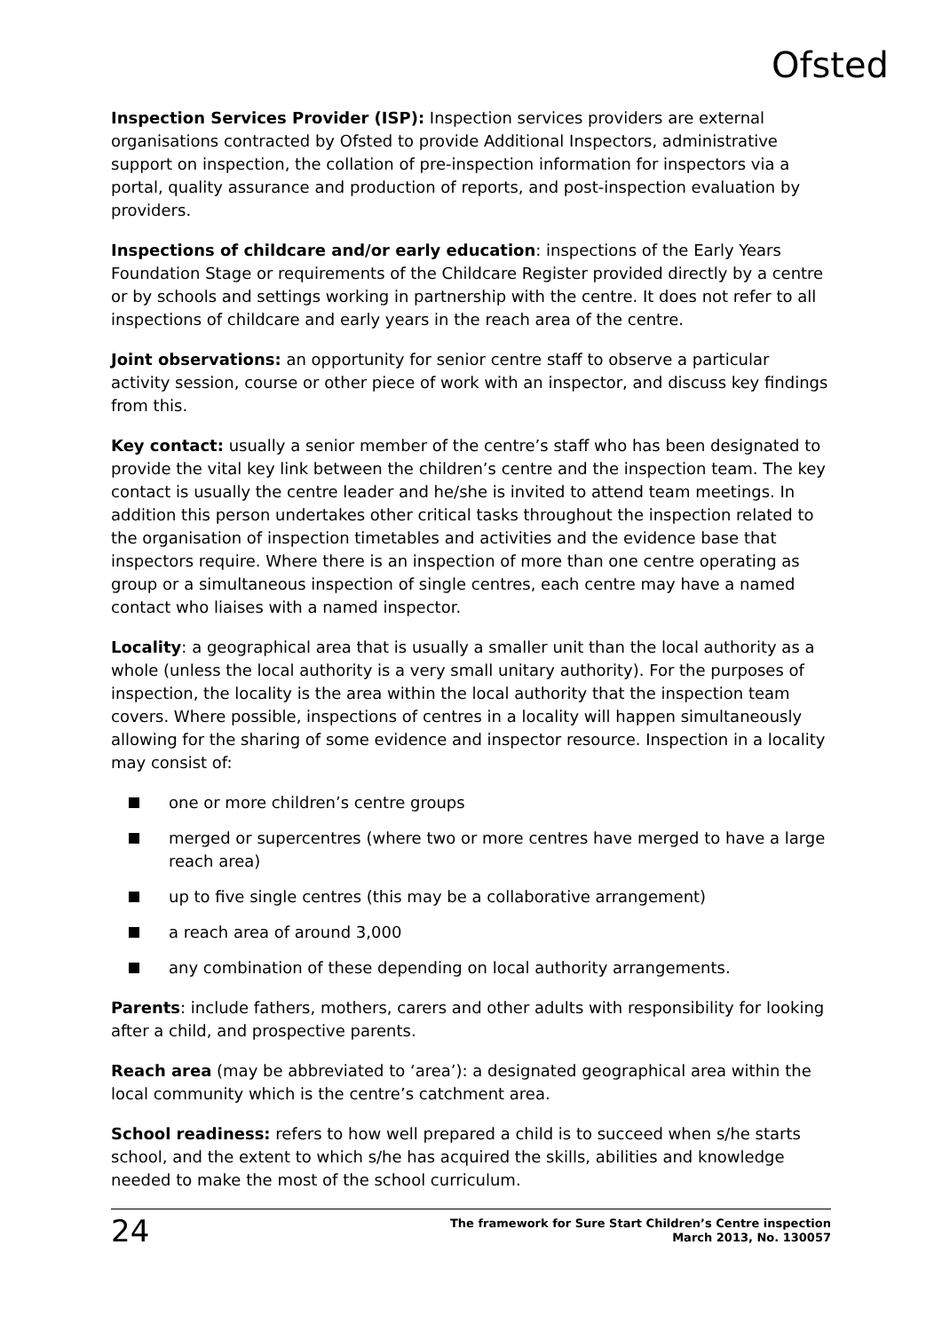Ofsted
Inspection Services Provider (ISP): Inspection services providers are external organisations contracted by Ofsted to provide Additional Inspectors, administrative support on inspection, the collation of pre-inspection information for inspectors via a portal, quality assurance and production of reports, and post-inspection evaluation by providers.
Inspections of childcare and/or early education: inspections of the Early Years Foundation Stage or requirements of the Childcare Register provided directly by a centre or by schools and settings working in partnership with the centre. It does not refer to all inspections of childcare and early years in the reach area of the centre.
Joint observations: an opportunity for senior centre staff to observe a particular activity session, course or other piece of work with an inspector, and discuss key findings from this.
Key contact: usually a senior member of the centre’s staff who has been designated to provide the vital key link between the children’s centre and the inspection team. The key contact is usually the centre leader and he/she is invited to attend team meetings. In addition this person undertakes other critical tasks throughout the inspection related to the organisation of inspection timetables and activities and the evidence base that inspectors require. Where there is an inspection of more than one centre operating as group or a simultaneous inspection of single centres, each centre may have a named contact who liaises with a named inspector.
Locality: a geographical area that is usually a smaller unit than the local authority as a whole (unless the local authority is a very small unitary authority). For the purposes of inspection, the locality is the area within the local authority that the inspection team covers. Where possible, inspections of centres in a locality will happen simultaneously allowing for the sharing of some evidence and inspector resource. Inspection in a locality may consist of:
one or more children’s centre groups
merged or supercentres (where two or more centres have merged to have a large reach area)
up to five single centres (this may be a collaborative arrangement)
a reach area of around 3,000
any combination of these depending on local authority arrangements.
Parents: include fathers, mothers, carers and other adults with responsibility for looking after a child, and prospective parents.
Reach area (may be abbreviated to ‘area’): a designated geographical area within the local community which is the centre’s catchment area.
School readiness: refers to how well prepared a child is to succeed when s/he starts school, and the extent to which s/he has acquired the skills, abilities and knowledge needed to make the most of the school curriculum.
24
The framework for Sure Start Children’s Centre inspection
March 2013, No. 130057